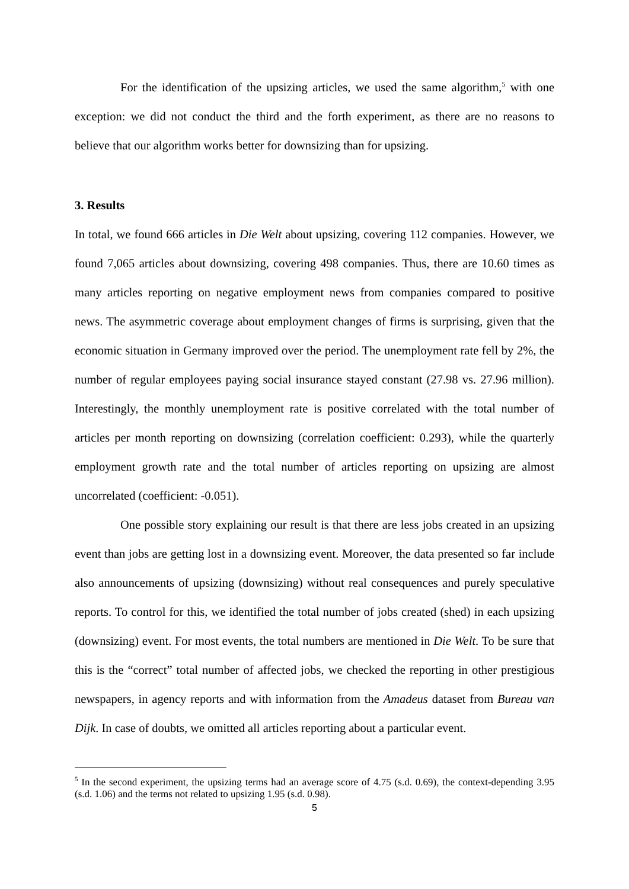For the identification of the upsizing articles, we used the same algorithm,<sup>5</sup> with one exception: we did not conduct the third and the forth experiment, as there are no reasons to believe that our algorithm works better for downsizing than for upsizing.
3. Results
In total, we found 666 articles in Die Welt about upsizing, covering 112 companies. However, we found 7,065 articles about downsizing, covering 498 companies. Thus, there are 10.60 times as many articles reporting on negative employment news from companies compared to positive news. The asymmetric coverage about employment changes of firms is surprising, given that the economic situation in Germany improved over the period. The unemployment rate fell by 2%, the number of regular employees paying social insurance stayed constant (27.98 vs. 27.96 million). Interestingly, the monthly unemployment rate is positive correlated with the total number of articles per month reporting on downsizing (correlation coefficient: 0.293), while the quarterly employment growth rate and the total number of articles reporting on upsizing are almost uncorrelated (coefficient: -0.051).
One possible story explaining our result is that there are less jobs created in an upsizing event than jobs are getting lost in a downsizing event. Moreover, the data presented so far include also announcements of upsizing (downsizing) without real consequences and purely speculative reports. To control for this, we identified the total number of jobs created (shed) in each upsizing (downsizing) event. For most events, the total numbers are mentioned in Die Welt. To be sure that this is the “correct” total number of affected jobs, we checked the reporting in other prestigious newspapers, in agency reports and with information from the Amadeus dataset from Bureau van Dijk. In case of doubts, we omitted all articles reporting about a particular event.
<sup>5</sup> In the second experiment, the upsizing terms had an average score of 4.75 (s.d. 0.69), the context-depending 3.95 (s.d. 1.06) and the terms not related to upsizing 1.95 (s.d. 0.98).
5